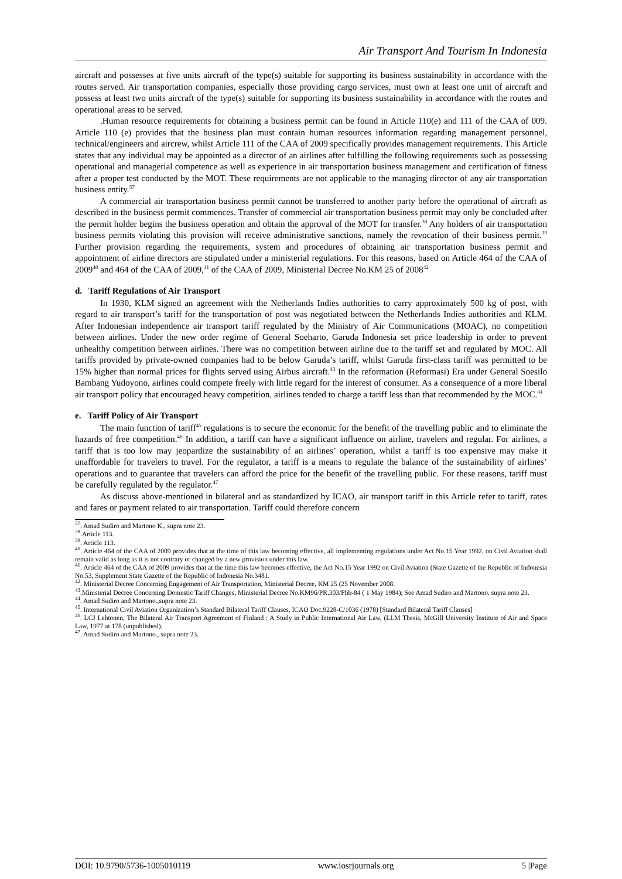Air Transport And Tourism In Indonesia
aircraft and possesses at five units aircraft of the type(s) suitable for supporting its business sustainability in accordance with the routes served. Air transportation companies, especially those providing cargo services, must own at least one unit of aircraft and possess at least two units aircraft of the type(s) suitable for supporting its business sustainability in accordance with the routes and operational areas to be served.
.Human resource requirements for obtaining a business permit can be found in Article 110(e) and 111 of the CAA of 009. Article 110 (e) provides that the business plan must contain human resources information regarding management personnel, technical/engineers and aircrew, whilst Article 111 of the CAA of 2009 specifically provides management requirements. This Article states that any individual may be appointed as a director of an airlines after fulfilling the following requirements such as possessing operational and managerial competence as well as experience in air transportation business management and certification of fitness after a proper test conducted by the MOT. These requirements are not applicable to the managing director of any air transportation business entity.<sup>37</sup>
A commercial air transportation business permit cannot be transferred to another party before the operational of aircraft as described in the business permit commences. Transfer of commercial air transportation business permit may only be concluded after the permit holder begins the business operation and obtain the approval of the MOT for transfer.<sup>38</sup> Any holders of air transportation business permits violating this provision will receive administrative sanctions, namely the revocation of their business permit.<sup>39</sup> Further provision regarding the requirements, system and procedures of obtaining air transportation business permit and appointment of airline directors are stipulated under a ministerial regulations. For this reasons, based on Article 464 of the CAA of 2009<sup>40</sup> and 464 of the CAA of 2009,<sup>41</sup> of the CAA of 2009, Ministerial Decree No.KM 25 of 2008<sup>42</sup>
d. Tariff Regulations of Air Transport
In 1930, KLM signed an agreement with the Netherlands Indies authorities to carry approximately 500 kg of post, with regard to air transport’s tariff for the transportation of post was negotiated between the Netherlands Indies authorities and KLM. After Indonesian independence air transport tariff regulated by the Ministry of Air Communications (MOAC), no competition between airlines. Under the new order regime of General Soeharto, Garuda Indonesia set price leadership in order to prevent unhealthy competition between airlines. There was no competition between airline due to the tariff set and regulated by MOC. All tariffs provided by private-owned companies had to be below Garuda’s tariff, whilst Garuda first-class tariff was permitted to be 15% higher than normal prices for flights served using Airbus aircraft.<sup>43</sup> In the reformation (Reformasi) Era under General Soesilo Bambang Yudoyono, airlines could compete freely with little regard for the interest of consumer. As a consequence of a more liberal air transport policy that encouraged heavy competition, airlines tended to charge a tariff less than that recommended by the MOC.<sup>44</sup>
e. Tariff Policy of Air Transport
The main function of tariff<sup>45</sup> regulations is to secure the economic for the benefit of the travelling public and to eliminate the hazards of free competition.<sup>46</sup> In addition, a tariff can have a significant influence on airline, travelers and regular. For airlines, a tariff that is too low may jeopardize the sustainability of an airlines’ operation, whilst a tariff is too expensive may make it unaffordable for travelers to travel. For the regulator, a tariff is a means to regulate the balance of the sustainability of airlines’ operations and to guarantee that travelers can afford the price for the benefit of the travelling public. For these reasons, tariff must be carefully regulated by the regulator.<sup>47</sup>
As discuss above-mentioned in bilateral and as standardized by ICAO, air transport tariff in this Article refer to tariff, rates and fares or payment related to air transportation. Tariff could therefore concern
<sup>37</sup>. Amad Sudiro and Martono K., supra note 23.
<sup>38</sup>.Article 113.
<sup>39</sup>. Article 113.
<sup>40</sup>. Article 464 of the CAA of 2009 provides that at the time of this law becoming effective, all implementing regulations under Act No.15 Year 1992, on Civil Aviation shall remain valid as long as it is not contrary or changed by a new provision under this law.
<sup>41</sup>. Article 464 of the CAA of 2009 provides that at the time this law becomes effective, the Act No.15 Year 1992 on Civil Aviation (State Gazette of the Republic of Indonesia No.53, Supplement State Gazette of the Republic of Indonesia No.3481.
<sup>42</sup>. Ministerial Decree Concerning Engagement of Air Transportation, Ministerial Decree, KM 25 (25 November 2008.
<sup>43</sup>.Ministerial Decree Concerning Domestic Tariff Changes, Ministerial Decree No.KM96/PR.303/Phb-84 ( 1 May 1984); See Amad Sudiro and Martono. supra note 23.
<sup>44</sup>. Amad Sudiro and Martono.,supra note 23.
<sup>45</sup>. International Civil Aviation Organization’s Standard Bilateral Tariff Clauses, ICAO Doc.9228-C/1036 (1978) [Standard Bilateral Tariff Clauses]
<sup>46</sup>. LCJ Lehtonen, The Bilateral Air Transport Agreement of Finland : A Study in Public International Air Law, (LLM Thesis, McGill University Institute of Air and Space Law, 1977 at 178 (unpublished).
<sup>47</sup>. Amad Sudiro and Martono., supra note 23.
DOI: 10.9790/5736-1005010119 www.iosrjournals.org 5 |Page